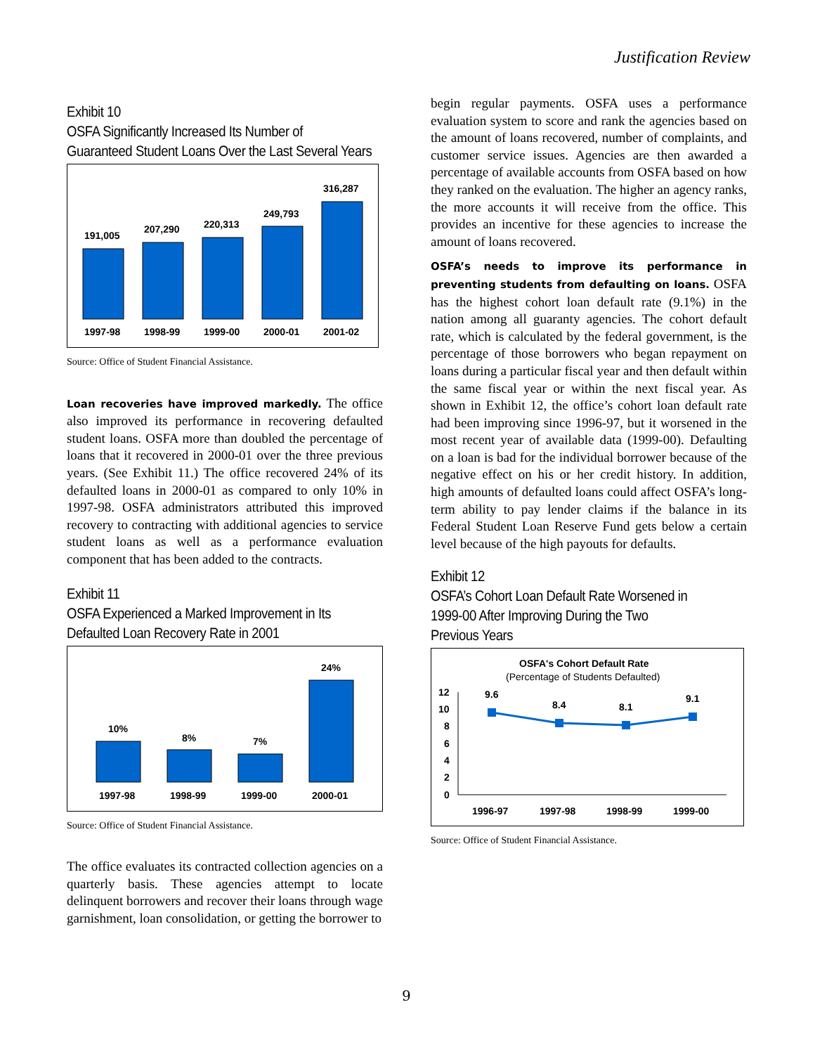Justification Review
Exhibit 10
OSFA Significantly Increased Its Number of
Guaranteed Student Loans Over the Last Several Years
191,005
207,290
220,313
249,793
316,287
1997-98
1998-99
1999-00
2000-01
2001-02
Source: Office of Student Financial Assistance.
Loan recoveries have improved markedly. The office also improved its performance in recovering defaulted student loans. OSFA more than doubled the percentage of loans that it recovered in 2000-01 over the three previous years. (See Exhibit 11.) The office recovered 24% of its defaulted loans in 2000-01 as compared to only 10% in 1997-98. OSFA administrators attributed this improved recovery to contracting with additional agencies to service student loans as well as a performance evaluation component that has been added to the contracts.
Exhibit 11
OSFA Experienced a Marked Improvement in Its
Defaulted Loan Recovery Rate in 2001
10%
8%
7%
24%
1997-98
1998-99
1999-00
2000-01
Source: Office of Student Financial Assistance.
The office evaluates its contracted collection agencies on a quarterly basis. These agencies attempt to locate delinquent borrowers and recover their loans through wage garnishment, loan consolidation, or getting the borrower to
begin regular payments. OSFA uses a performance evaluation system to score and rank the agencies based on the amount of loans recovered, number of complaints, and customer service issues. Agencies are then awarded a percentage of available accounts from OSFA based on how they ranked on the evaluation. The higher an agency ranks, the more accounts it will receive from the office. This provides an incentive for these agencies to increase the amount of loans recovered.
OSFA’s needs to improve its performance in preventing students from defaulting on loans. OSFA has the highest cohort loan default rate (9.1%) in the nation among all guaranty agencies. The cohort default rate, which is calculated by the federal government, is the percentage of those borrowers who began repayment on loans during a particular fiscal year and then default within the same fiscal year or within the next fiscal year. As shown in Exhibit 12, the office’s cohort loan default rate had been improving since 1996-97, but it worsened in the most recent year of available data (1999-00). Defaulting on a loan is bad for the individual borrower because of the negative effect on his or her credit history. In addition, high amounts of defaulted loans could affect OSFA’s long-term ability to pay lender claims if the balance in its Federal Student Loan Reserve Fund gets below a certain level because of the high payouts for defaults.
Exhibit 12
OSFA’s Cohort Loan Default Rate Worsened in
1999-00 After Improving During the Two
Previous Years
OSFA's Cohort Default Rate
(Percentage of Students Defaulted)
12
10
8
6
4
2
0
9.6
8.4
8.1
9.1
1996-97
1997-98
1998-99
1999-00
Source: Office of Student Financial Assistance.
9